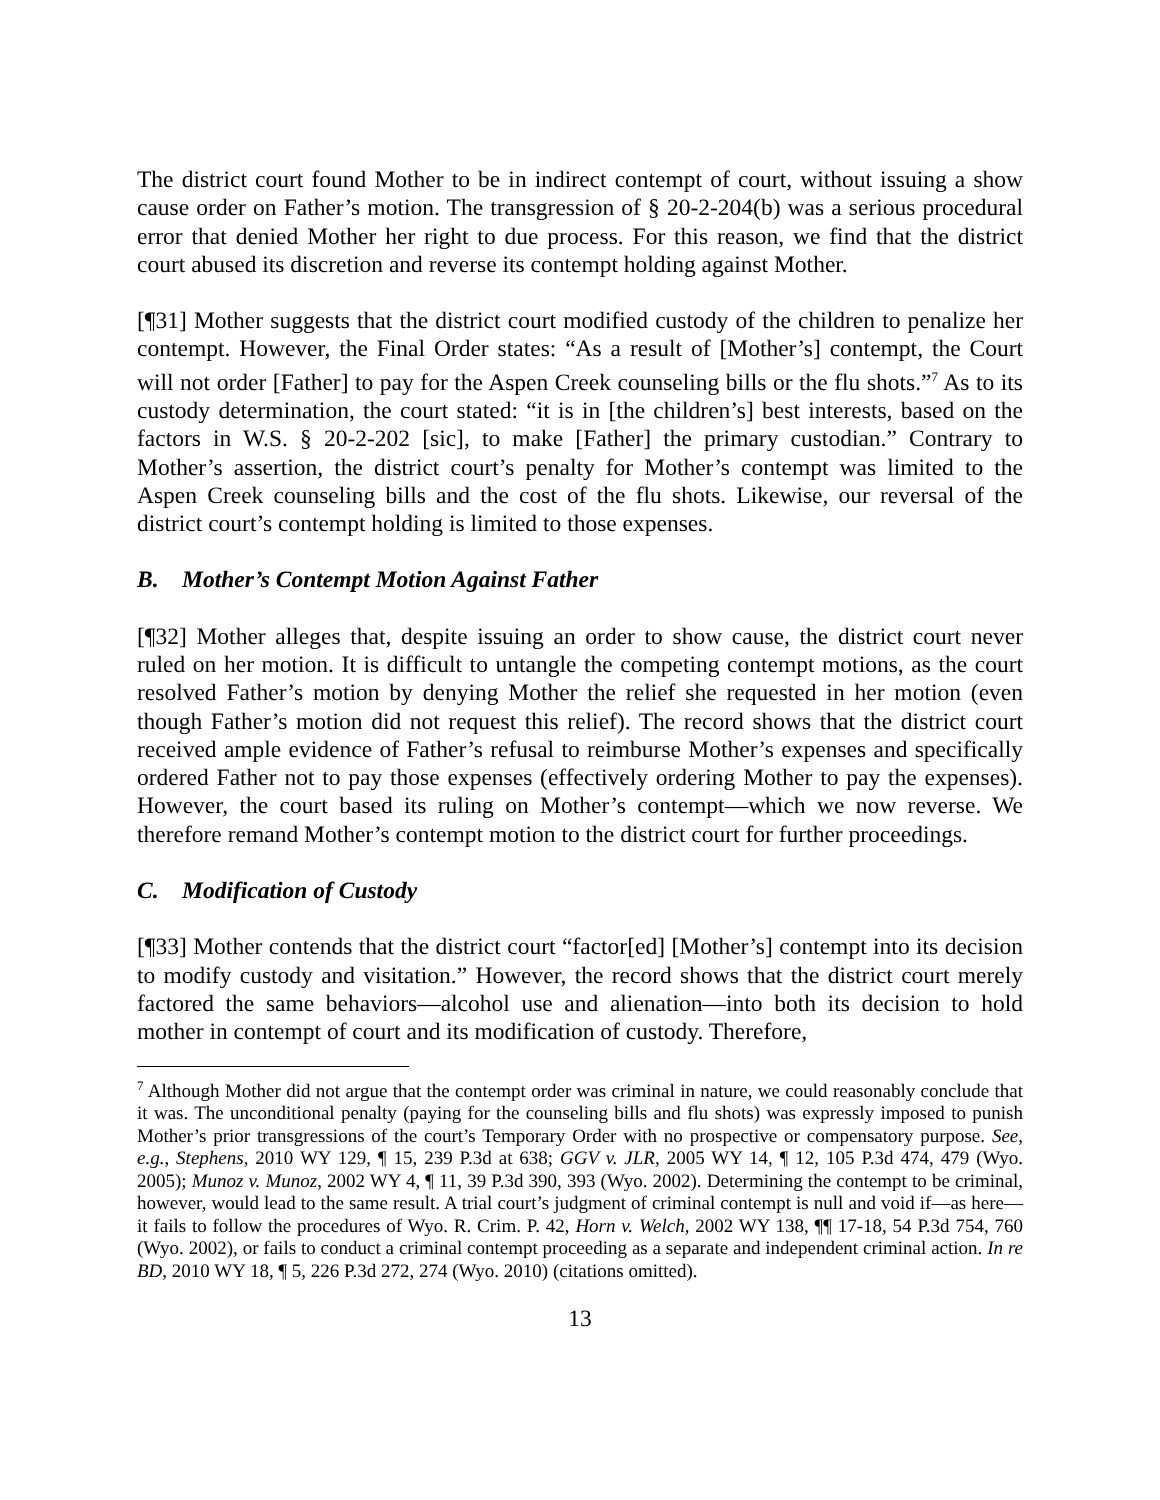The district court found Mother to be in indirect contempt of court, without issuing a show cause order on Father’s motion. The transgression of § 20-2-204(b) was a serious procedural error that denied Mother her right to due process. For this reason, we find that the district court abused its discretion and reverse its contempt holding against Mother.
[¶31] Mother suggests that the district court modified custody of the children to penalize her contempt. However, the Final Order states: “As a result of [Mother’s] contempt, the Court will not order [Father] to pay for the Aspen Creek counseling bills or the flu shots.”<sup>7</sup> As to its custody determination, the court stated: “it is in [the children’s] best interests, based on the factors in W.S. § 20-2-202 [sic], to make [Father] the primary custodian.” Contrary to Mother’s assertion, the district court’s penalty for Mother’s contempt was limited to the Aspen Creek counseling bills and the cost of the flu shots. Likewise, our reversal of the district court’s contempt holding is limited to those expenses.
B. Mother’s Contempt Motion Against Father
[¶32] Mother alleges that, despite issuing an order to show cause, the district court never ruled on her motion. It is difficult to untangle the competing contempt motions, as the court resolved Father’s motion by denying Mother the relief she requested in her motion (even though Father’s motion did not request this relief). The record shows that the district court received ample evidence of Father’s refusal to reimburse Mother’s expenses and specifically ordered Father not to pay those expenses (effectively ordering Mother to pay the expenses). However, the court based its ruling on Mother’s contempt—which we now reverse. We therefore remand Mother’s contempt motion to the district court for further proceedings.
C. Modification of Custody
[¶33] Mother contends that the district court “factor[ed] [Mother’s] contempt into its decision to modify custody and visitation.” However, the record shows that the district court merely factored the same behaviors—alcohol use and alienation—into both its decision to hold mother in contempt of court and its modification of custody. Therefore,
<sup>7</sup> Although Mother did not argue that the contempt order was criminal in nature, we could reasonably conclude that it was. The unconditional penalty (paying for the counseling bills and flu shots) was expressly imposed to punish Mother’s prior transgressions of the court’s Temporary Order with no prospective or compensatory purpose. See, e.g., Stephens, 2010 WY 129, ¶ 15, 239 P.3d at 638; GGV v. JLR, 2005 WY 14, ¶ 12, 105 P.3d 474, 479 (Wyo. 2005); Munoz v. Munoz, 2002 WY 4, ¶ 11, 39 P.3d 390, 393 (Wyo. 2002). Determining the contempt to be criminal, however, would lead to the same result. A trial court’s judgment of criminal contempt is null and void if—as here—it fails to follow the procedures of Wyo. R. Crim. P. 42, Horn v. Welch, 2002 WY 138, ¶¶ 17-18, 54 P.3d 754, 760 (Wyo. 2002), or fails to conduct a criminal contempt proceeding as a separate and independent criminal action. In re BD, 2010 WY 18, ¶ 5, 226 P.3d 272, 274 (Wyo. 2010) (citations omitted).
13